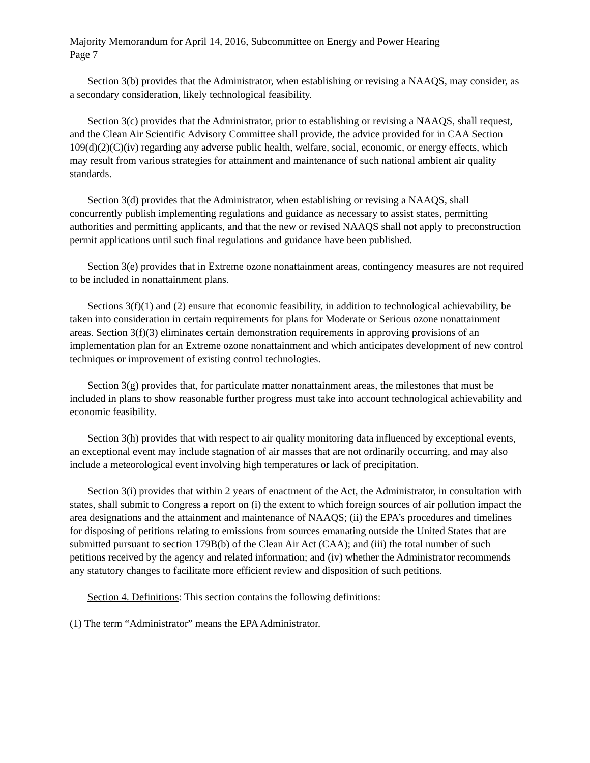Majority Memorandum for April 14, 2016, Subcommittee on Energy and Power Hearing
Page 7
Section 3(b) provides that the Administrator, when establishing or revising a NAAQS, may consider, as a secondary consideration, likely technological feasibility.
Section 3(c) provides that the Administrator, prior to establishing or revising a NAAQS, shall request, and the Clean Air Scientific Advisory Committee shall provide, the advice provided for in CAA Section 109(d)(2)(C)(iv) regarding any adverse public health, welfare, social, economic, or energy effects, which may result from various strategies for attainment and maintenance of such national ambient air quality standards.
Section 3(d) provides that the Administrator, when establishing or revising a NAAQS, shall concurrently publish implementing regulations and guidance as necessary to assist states, permitting authorities and permitting applicants, and that the new or revised NAAQS shall not apply to preconstruction permit applications until such final regulations and guidance have been published.
Section 3(e) provides that in Extreme ozone nonattainment areas, contingency measures are not required to be included in nonattainment plans.
Sections 3(f)(1) and (2) ensure that economic feasibility, in addition to technological achievability, be taken into consideration in certain requirements for plans for Moderate or Serious ozone nonattainment areas. Section 3(f)(3) eliminates certain demonstration requirements in approving provisions of an implementation plan for an Extreme ozone nonattainment and which anticipates development of new control techniques or improvement of existing control technologies.
Section 3(g) provides that, for particulate matter nonattainment areas, the milestones that must be included in plans to show reasonable further progress must take into account technological achievability and economic feasibility.
Section 3(h) provides that with respect to air quality monitoring data influenced by exceptional events, an exceptional event may include stagnation of air masses that are not ordinarily occurring, and may also include a meteorological event involving high temperatures or lack of precipitation.
Section 3(i) provides that within 2 years of enactment of the Act, the Administrator, in consultation with states, shall submit to Congress a report on (i) the extent to which foreign sources of air pollution impact the area designations and the attainment and maintenance of NAAQS; (ii) the EPA’s procedures and timelines for disposing of petitions relating to emissions from sources emanating outside the United States that are submitted pursuant to section 179B(b) of the Clean Air Act (CAA); and (iii) the total number of such petitions received by the agency and related information; and (iv) whether the Administrator recommends any statutory changes to facilitate more efficient review and disposition of such petitions.
Section 4. Definitions: This section contains the following definitions:
(1) The term “Administrator” means the EPA Administrator.